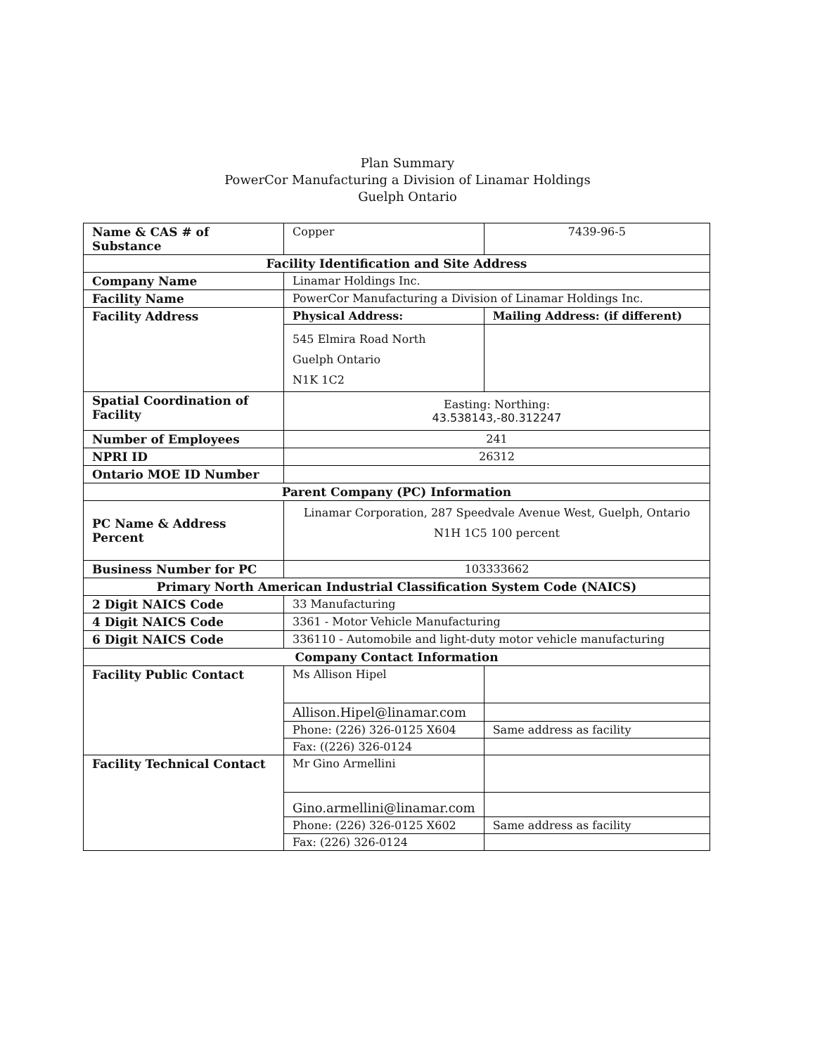Plan Summary
PowerCor Manufacturing a Division of Linamar Holdings
Guelph Ontario
| Name & CAS # of Substance | Copper | 7439-96-5 |
| Facility Identification and Site Address | | |
| Company Name | Linamar Holdings Inc. | |
| Facility Name | PowerCor Manufacturing a Division of Linamar Holdings Inc. | |
| Facility Address | Physical Address: | Mailing Address: (if different) |
| | 545 Elmira Road North Guelph Ontario N1K 1C2 | |
| Spatial Coordination of Facility | Easting: Northing: 43.538143,-80.312247 | |
| Number of Employees | 241 | |
| NPRI ID | 26312 | |
| Ontario MOE ID Number | | |
| Parent Company (PC) Information | | |
| PC Name & Address Percent | Linamar Corporation, 287 Speedvale Avenue West, Guelph, Ontario N1H 1C5 100 percent | |
| Business Number for PC | 103333662 | |
| Primary North American Industrial Classification System Code (NAICS) | | |
| 2 Digit NAICS Code | 33 Manufacturing | |
| 4 Digit NAICS Code | 3361 - Motor Vehicle Manufacturing | |
| 6 Digit NAICS Code | 336110 - Automobile and light-duty motor vehicle manufacturing | |
| Company Contact Information | | |
| Facility Public Contact | Ms Allison Hipel | |
| | Allison.Hipel@linamar.com | |
| | Phone: (226) 326-0125 X604 | Same address as facility |
| | Fax: ((226) 326-0124 | |
| Facility Technical Contact | Mr Gino Armellini | |
| | Gino.armellini@linamar.com | |
| | Phone: (226) 326-0125 X602 | Same address as facility |
| | Fax: (226) 326-0124 | |